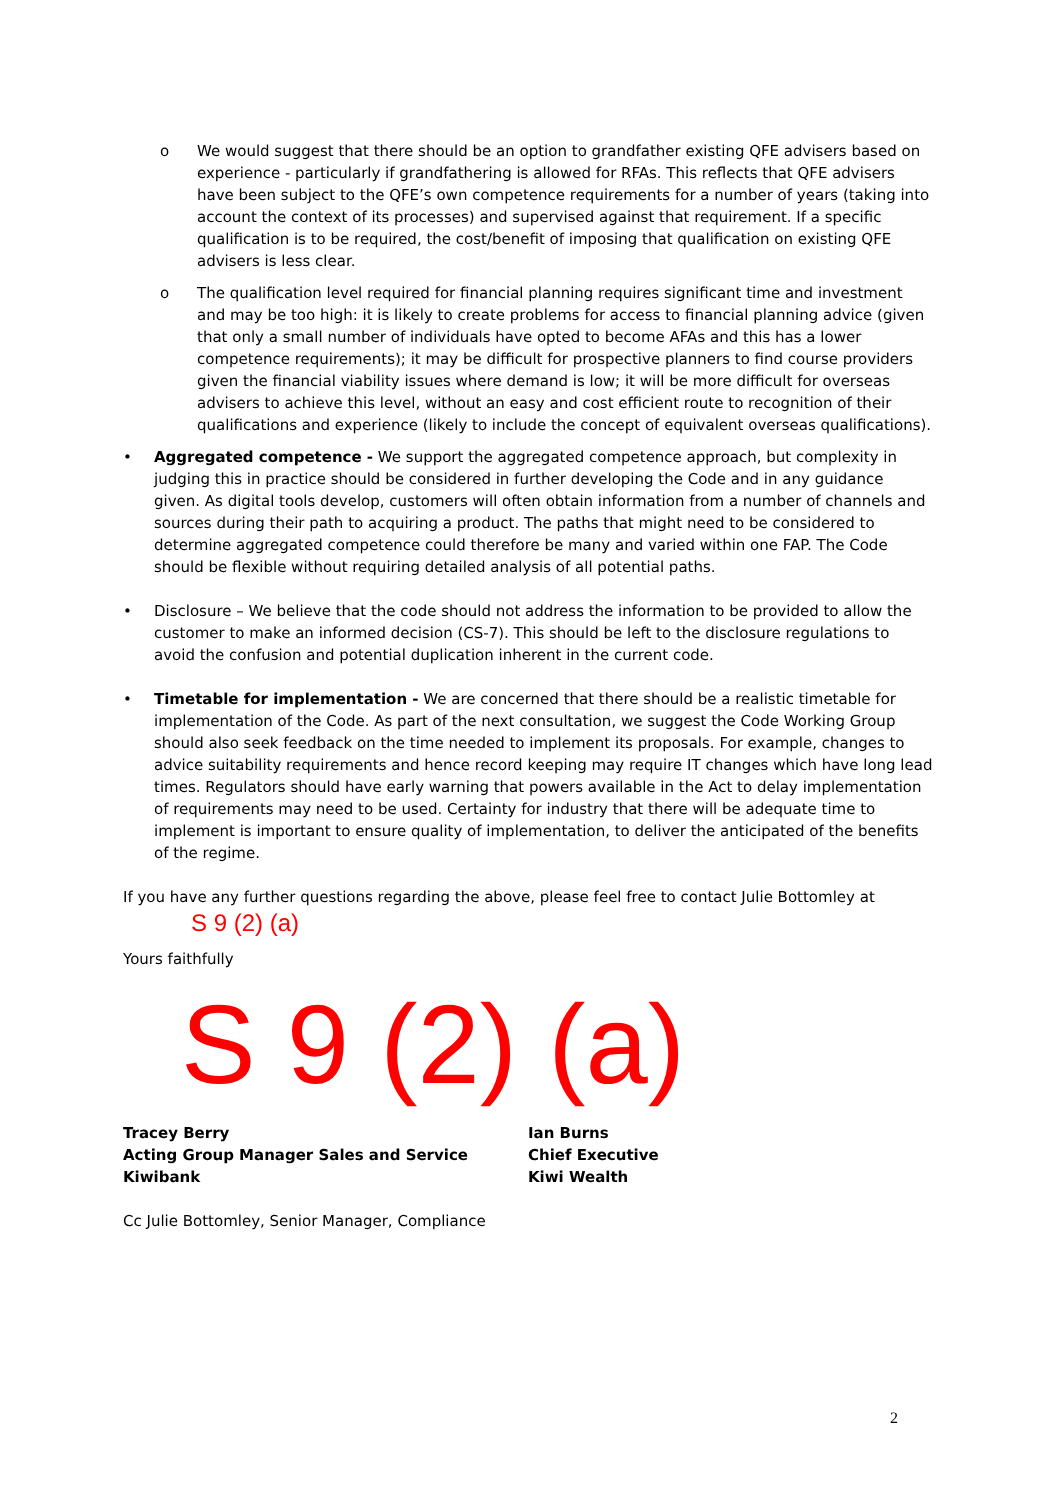o We would suggest that there should be an option to grandfather existing QFE advisers based on experience - particularly if grandfathering is allowed for RFAs. This reflects that QFE advisers have been subject to the QFE’s own competence requirements for a number of years (taking into account the context of its processes) and supervised against that requirement. If a specific qualification is to be required, the cost/benefit of imposing that qualification on existing QFE advisers is less clear.
o The qualification level required for financial planning requires significant time and investment and may be too high: it is likely to create problems for access to financial planning advice (given that only a small number of individuals have opted to become AFAs and this has a lower competence requirements); it may be difficult for prospective planners to find course providers given the financial viability issues where demand is low; it will be more difficult for overseas advisers to achieve this level, without an easy and cost efficient route to recognition of their qualifications and experience (likely to include the concept of equivalent overseas qualifications).
• Aggregated competence - We support the aggregated competence approach, but complexity in judging this in practice should be considered in further developing the Code and in any guidance given. As digital tools develop, customers will often obtain information from a number of channels and sources during their path to acquiring a product. The paths that might need to be considered to determine aggregated competence could therefore be many and varied within one FAP. The Code should be flexible without requiring detailed analysis of all potential paths.
• Disclosure – We believe that the code should not address the information to be provided to allow the customer to make an informed decision (CS-7). This should be left to the disclosure regulations to avoid the confusion and potential duplication inherent in the current code.
• Timetable for implementation - We are concerned that there should be a realistic timetable for implementation of the Code. As part of the next consultation, we suggest the Code Working Group should also seek feedback on the time needed to implement its proposals. For example, changes to advice suitability requirements and hence record keeping may require IT changes which have long lead times. Regulators should have early warning that powers available in the Act to delay implementation of requirements may need to be used. Certainty for industry that there will be adequate time to implement is important to ensure quality of implementation, to deliver the anticipated of the benefits of the regime.
If you have any further questions regarding the above, please feel free to contact Julie Bottomley at
S 9 (2) (a)
Yours faithfully
S 9 (2) (a)
Tracey Berry
Acting Group Manager Sales and Service Kiwibank
Ian Burns
Chief Executive
Kiwi Wealth
Cc Julie Bottomley, Senior Manager, Compliance
2